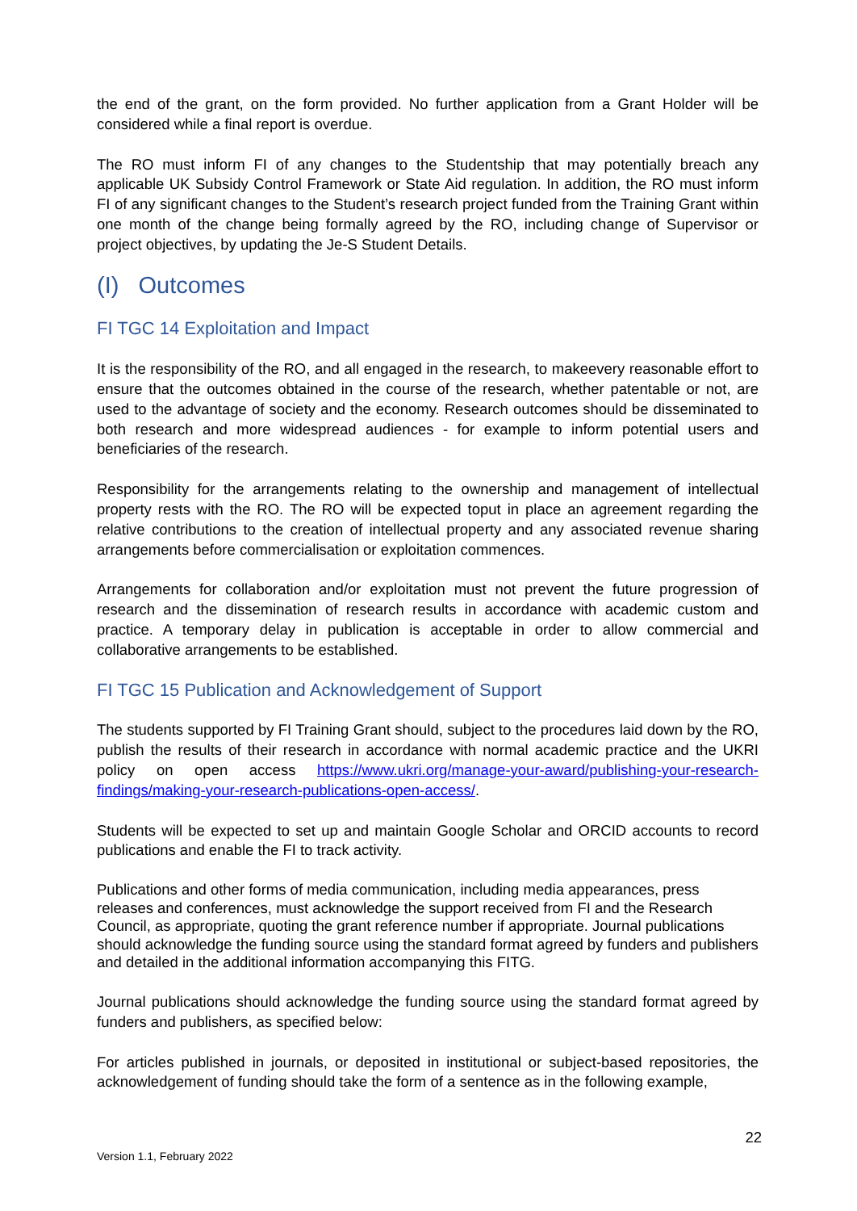the end of the grant, on the form provided. No further application from a Grant Holder will be considered while a final report is overdue.
The RO must inform FI of any changes to the Studentship that may potentially breach any applicable UK Subsidy Control Framework or State Aid regulation. In addition, the RO must inform FI of any significant changes to the Student’s research project funded from the Training Grant within one month of the change being formally agreed by the RO, including change of Supervisor or project objectives, by updating the Je-S Student Details.
(I) Outcomes
FI TGC 14 Exploitation and Impact
It is the responsibility of the RO, and all engaged in the research, to makeevery reasonable effort to ensure that the outcomes obtained in the course of the research, whether patentable or not, are used to the advantage of society and the economy. Research outcomes should be disseminated to both research and more widespread audiences - for example to inform potential users and beneficiaries of the research.
Responsibility for the arrangements relating to the ownership and management of intellectual property rests with the RO. The RO will be expected toput in place an agreement regarding the relative contributions to the creation of intellectual property and any associated revenue sharing arrangements before commercialisation or exploitation commences.
Arrangements for collaboration and/or exploitation must not prevent the future progression of research and the dissemination of research results in accordance with academic custom and practice. A temporary delay in publication is acceptable in order to allow commercial and collaborative arrangements to be established.
FI TGC 15 Publication and Acknowledgement of Support
The students supported by FI Training Grant should, subject to the procedures laid down by the RO, publish the results of their research in accordance with normal academic practice and the UKRI policy on open access https://www.ukri.org/manage-your-award/publishing-your-research-findings/making-your-research-publications-open-access/.
Students will be expected to set up and maintain Google Scholar and ORCID accounts to record publications and enable the FI to track activity.
Publications and other forms of media communication, including media appearances, press releases and conferences, must acknowledge the support received from FI and the Research Council, as appropriate, quoting the grant reference number if appropriate. Journal publications should acknowledge the funding source using the standard format agreed by funders and publishers and detailed in the additional information accompanying this FITG.
Journal publications should acknowledge the funding source using the standard format agreed by funders and publishers, as specified below:
For articles published in journals, or deposited in institutional or subject-based repositories, the acknowledgement of funding should take the form of a sentence as in the following example,
22
Version 1.1, February 2022